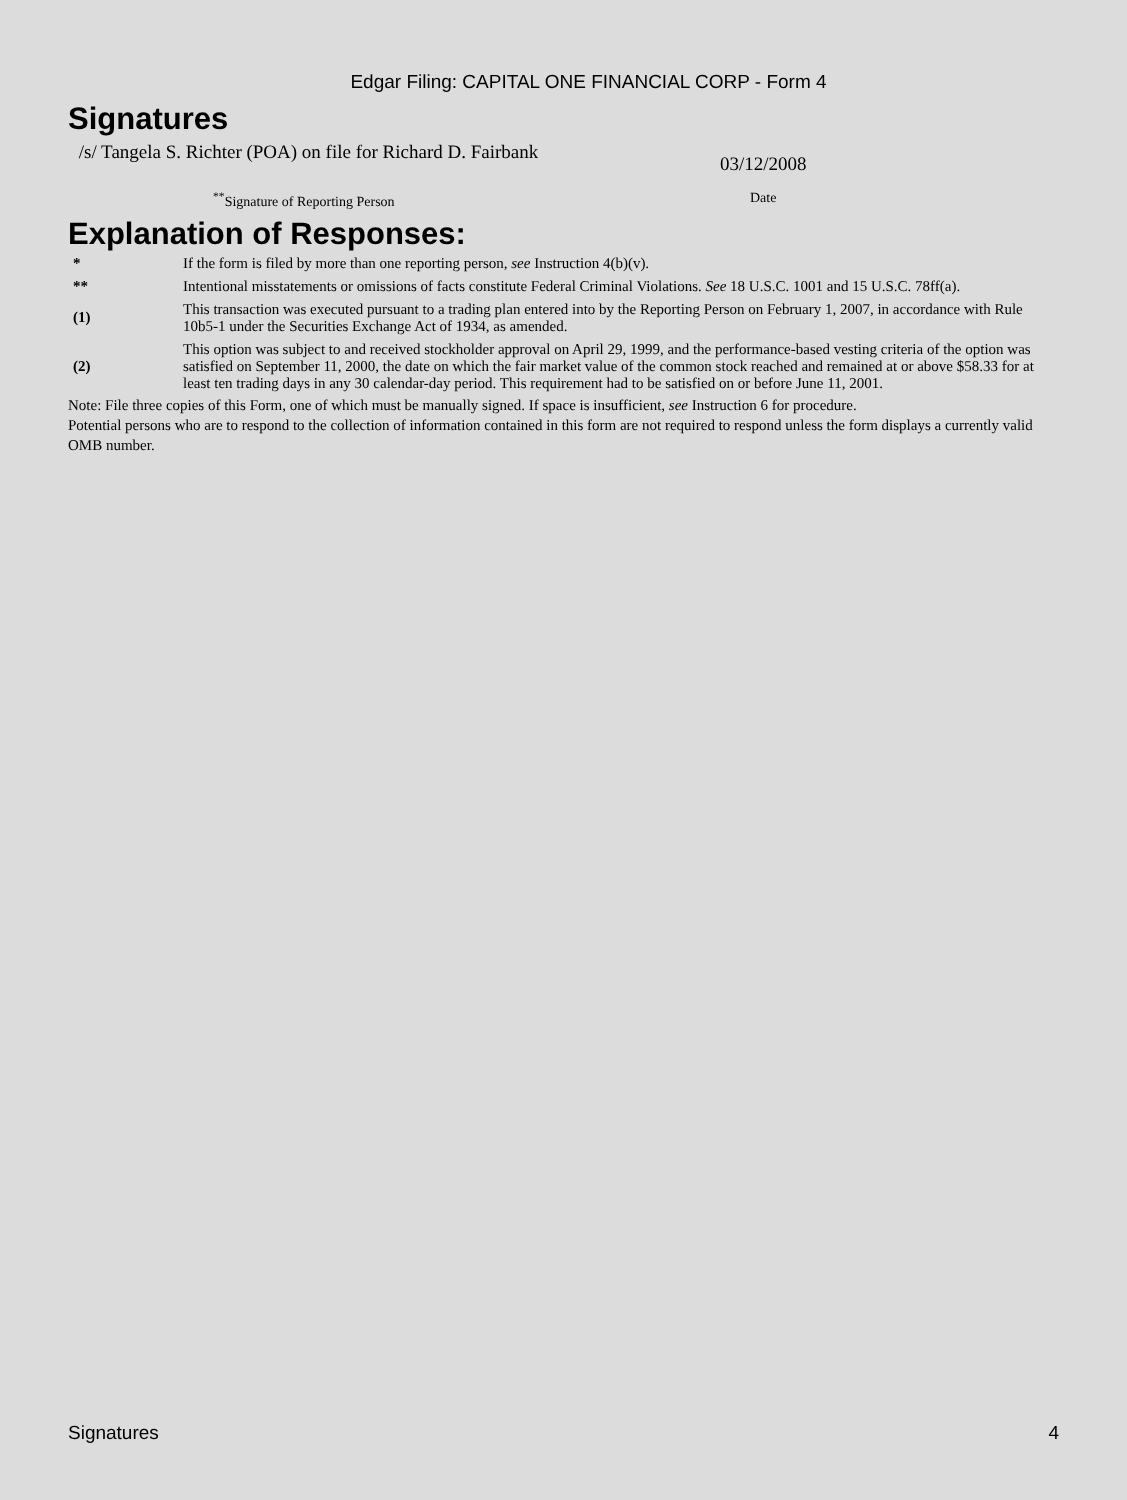Edgar Filing: CAPITAL ONE FINANCIAL CORP - Form 4
Signatures
| /s/ Tangela S. Richter (POA) on file for Richard D. Fairbank | 03/12/2008 |
| <sup>**</sup> Signature of Reporting Person | Date |
Explanation of Responses:
| * | If the form is filed by more than one reporting person, see Instruction 4(b)(v). |
| ** | Intentional misstatements or omissions of facts constitute Federal Criminal Violations. See 18 U.S.C. 1001 and 15 U.S.C. 78ff(a). |
| (1) | This transaction was executed pursuant to a trading plan entered into by the Reporting Person on February 1, 2007, in accordance with Rule 10b5-1 under the Securities Exchange Act of 1934, as amended. |
| (2) | This option was subject to and received stockholder approval on April 29, 1999, and the performance-based vesting criteria of the option was satisfied on September 11, 2000, the date on which the fair market value of the common stock reached and remained at or above $58.33 for at least ten trading days in any 30 calendar-day period. This requirement had to be satisfied on or before June 11, 2001. |
Note: File three copies of this Form, one of which must be manually signed. If space is insufficient, see Instruction 6 for procedure.
Potential persons who are to respond to the collection of information contained in this form are not required to respond unless the form displays a currently valid OMB number.
Signatures 4